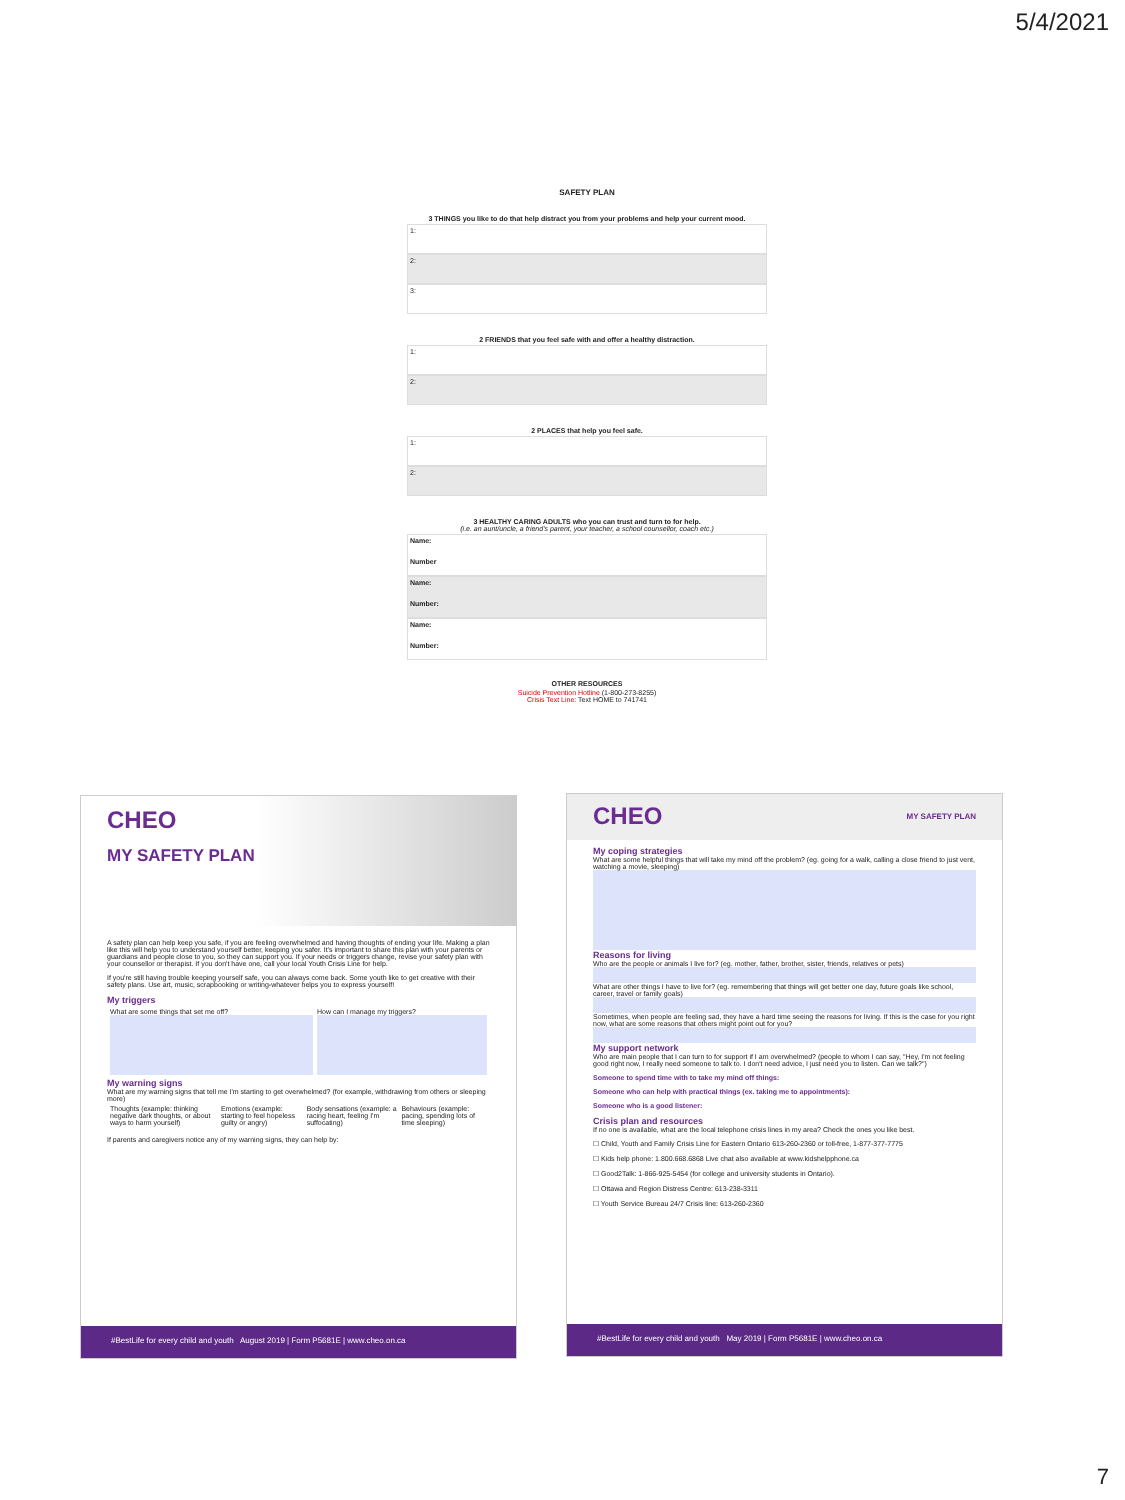5/4/2021
SAFETY PLAN
3 THINGS you like to do that help distract you from your problems and help your current mood.
1:
2:
3:
2 FRIENDS that you feel safe with and offer a healthy distraction.
1:
2:
2 PLACES that help you feel safe.
1:
2:
3 HEALTHY CARING ADULTS who you can trust and turn to for help.
(i.e. an aunt/uncle, a friend's parent, your teacher, a school counsellor, coach etc.)
Name:
Number
Name:
Number:
Name:
Number:
OTHER RESOURCES
Suicide Prevention Hotline (1-800-273-8255)
Crisis Text Line: Text HOME to 741741
CHEO
MY SAFETY PLAN
A safety plan can help keep you safe, if you are feeling overwhelmed and having thoughts of ending your life. Making a plan like this will help you to understand yourself better, keeping you safer. It's important to share this plan with your parents or guardians and people close to you, so they can support you. If your needs or triggers change, revise your safety plan with your counsellor or therapist. If you don't have one, call your local Youth Crisis Line for help.
If you're still having trouble keeping yourself safe, you can always come back. Some youth like to get creative with their safety plans. Use art, music, scrapbooking or writing-whatever helps you to express yourself!
My triggers
| What are some things that set me off? | How can I manage my triggers? |
My warning signs
What are my warning signs that tell me I'm starting to get overwhelmed? (for example, withdrawing from others or sleeping more)
| Thoughts (example: thinking negative dark thoughts, or about ways to harm yourself) | Emotions (example: starting to feel hopeless guilty or angry) | Body sensations (example: a racing heart, feeling I'm suffocating) | Behaviours (example: pacing, spending lots of time sleeping) |
If parents and caregivers notice any of my warning signs, they can help by:
#BestLife for every child and youth August 2019 | Form P5681E | www.cheo.on.ca
CHEO MY SAFETY PLAN
My coping strategies
What are some helpful things that will take my mind off the problem? (eg. going for a walk, calling a close friend to just vent, watching a movie, sleeping)
Reasons for living
Who are the people or animals I live for? (eg. mother, father, brother, sister, friends, relatives or pets)
What are other things I have to live for? (eg. remembering that things will get better one day, future goals like school, career, travel or family goals)
Sometimes, when people are feeling sad, they have a hard time seeing the reasons for living. If this is the case for you right now, what are some reasons that others might point out for you?
My support network
Who are main people that I can turn to for support if I am overwhelmed? (people to whom I can say, "Hey, I'm not feeling good right now, I really need someone to talk to. I don't need advice, I just need you to listen. Can we talk?")
Someone to spend time with to take my mind off things:
Someone who can help with practical things (ex. taking me to appointments):
Someone who is a good listener:
Crisis plan and resources
If no one is available, what are the local telephone crisis lines in my area? Check the ones you like best.
☐ Child, Youth and Family Crisis Line for Eastern Ontario 613-260-2360 or toll-free, 1-877-377-7775
☐ Kids help phone: 1.800.668.6868 Live chat also available at www.kidshelpphone.ca
☐ Good2Talk: 1-866-925-5454 (for college and university students in Ontario).
☐ Ottawa and Region Distress Centre: 613-238-3311
☐ Youth Service Bureau 24/7 Crisis line: 613-260-2360
#BestLife for every child and youth May 2019 | Form P5681E | www.cheo.on.ca
7